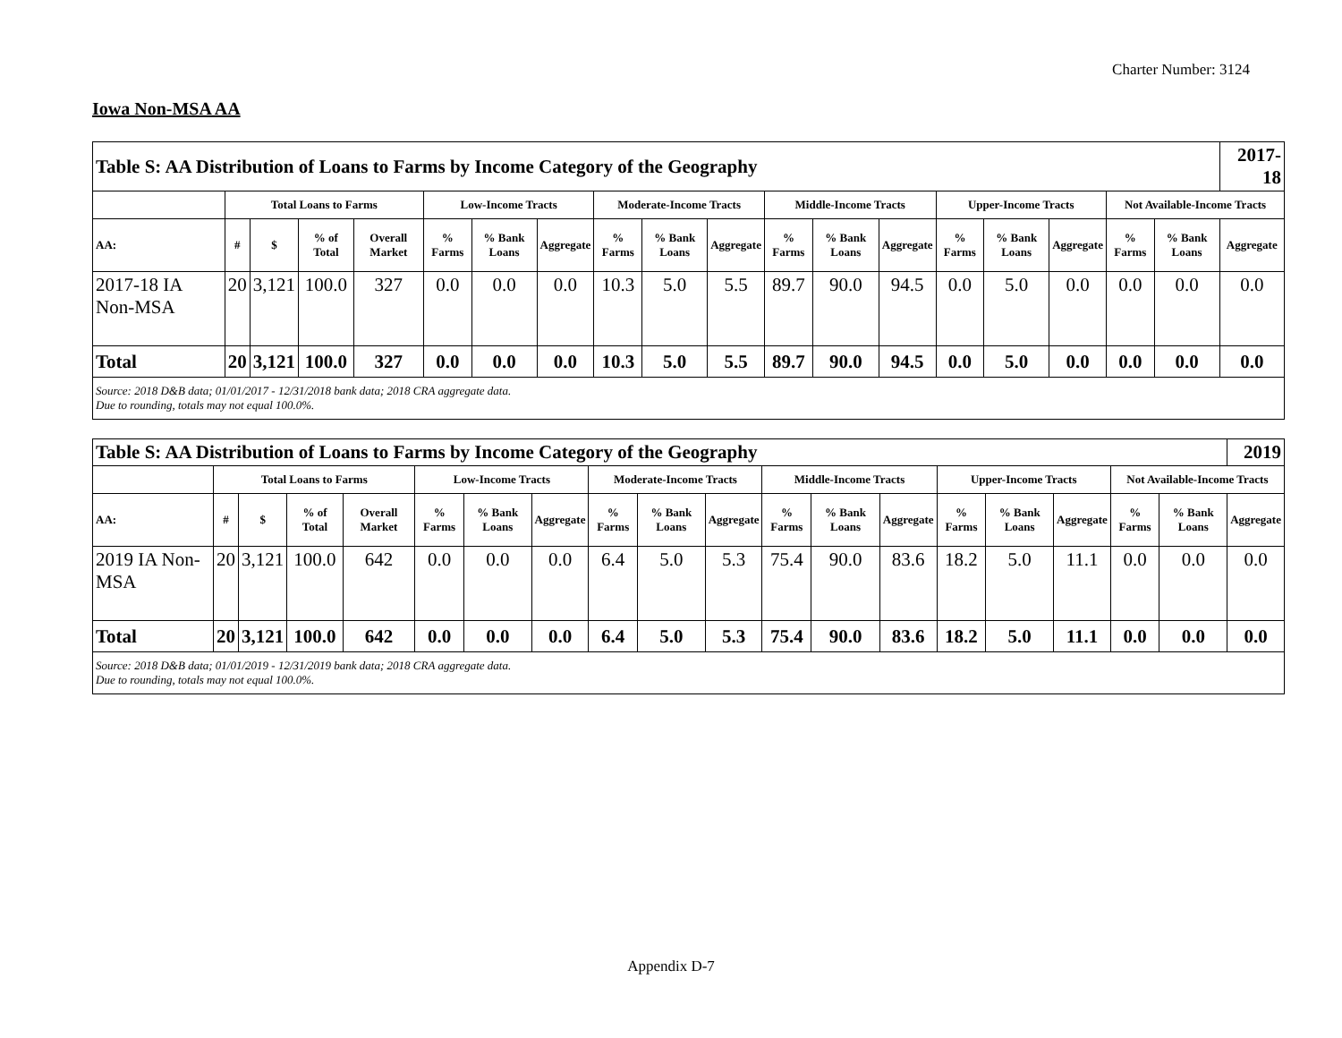Charter Number: 3124
Iowa Non-MSA AA
| Table S: AA Distribution of Loans to Farms by Income Category of the Geography | | | | | | | | | | | | | | | | | | | 2017-18 |
| --- | --- | --- | --- | --- | --- | --- | --- | --- | --- | --- | --- | --- | --- | --- | --- | --- | --- | --- | --- |
| | Total Loans to Farms | | | | Low-Income Tracts | | | Moderate-Income Tracts | | | Middle-Income Tracts | | | Upper-Income Tracts | | | Not Available-Income Tracts | | |
| AA: | # | $ | % of Total | Overall Market | % Farms | % Bank Loans | Aggregate | % Farms | % Bank Loans | Aggregate | % Farms | % Bank Loans | Aggregate | % Farms | % Bank Loans | Aggregate | % Farms | % Bank Loans | Aggregate |
| 2017-18 IA Non-MSA | 20 | 3,121 | 100.0 | 327 | 0.0 | 0.0 | 0.0 | 10.3 | 5.0 | 5.5 | 89.7 | 90.0 | 94.5 | 0.0 | 5.0 | 0.0 | 0.0 | 0.0 | 0.0 |
| Total | 20 | 3,121 | 100.0 | 327 | 0.0 | 0.0 | 0.0 | 10.3 | 5.0 | 5.5 | 89.7 | 90.0 | 94.5 | 0.0 | 5.0 | 0.0 | 0.0 | 0.0 | 0.0 |
| Source: 2018 D&B data; 01/01/2017 - 12/31/2018 bank data; 2018 CRA aggregate data. Due to rounding, totals may not equal 100.0%. | | | | | | | | | | | | | | | | | | | |
| Table S: AA Distribution of Loans to Farms by Income Category of the Geography | | | | | | | | | | | | | | | | | | | 2019 |
| --- | --- | --- | --- | --- | --- | --- | --- | --- | --- | --- | --- | --- | --- | --- | --- | --- | --- | --- | --- |
| | Total Loans to Farms | | | | Low-Income Tracts | | | Moderate-Income Tracts | | | Middle-Income Tracts | | | Upper-Income Tracts | | | Not Available-Income Tracts | | |
| AA: | # | $ | % of Total | Overall Market | % Farms | % Bank Loans | Aggregate | % Farms | % Bank Loans | Aggregate | % Farms | % Bank Loans | Aggregate | % Farms | % Bank Loans | Aggregate | % Farms | % Bank Loans | Aggregate |
| 2019 IA Non-MSA | 20 | 3,121 | 100.0 | 642 | 0.0 | 0.0 | 0.0 | 6.4 | 5.0 | 5.3 | 75.4 | 90.0 | 83.6 | 18.2 | 5.0 | 11.1 | 0.0 | 0.0 | 0.0 |
| Total | 20 | 3,121 | 100.0 | 642 | 0.0 | 0.0 | 0.0 | 6.4 | 5.0 | 5.3 | 75.4 | 90.0 | 83.6 | 18.2 | 5.0 | 11.1 | 0.0 | 0.0 | 0.0 |
| Source: 2018 D&B data; 01/01/2019 - 12/31/2019 bank data; 2018 CRA aggregate data. Due to rounding, totals may not equal 100.0%. | | | | | | | | | | | | | | | | | | | |
Appendix D-7